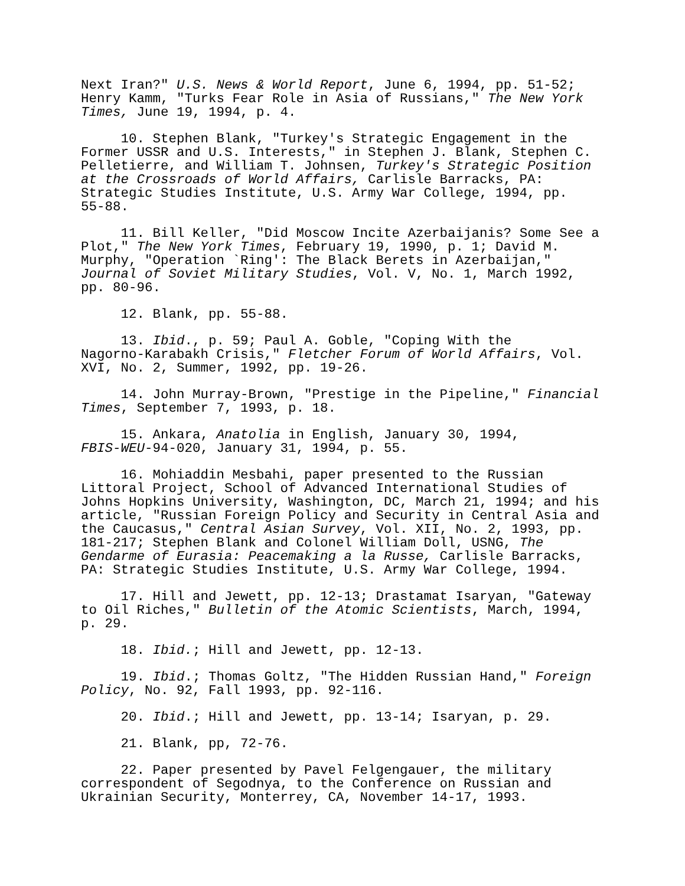Next Iran?" U.S. News & World Report, June 6, 1994, pp. 51-52; Henry Kamm, "Turks Fear Role in Asia of Russians," The New York Times, June 19, 1994, p. 4.
10. Stephen Blank, "Turkey's Strategic Engagement in the Former USSR and U.S. Interests," in Stephen J. Blank, Stephen C. Pelletierre, and William T. Johnsen, Turkey's Strategic Position at the Crossroads of World Affairs, Carlisle Barracks, PA: Strategic Studies Institute, U.S. Army War College, 1994, pp. 55-88.
11. Bill Keller, "Did Moscow Incite Azerbaijanis? Some See a Plot," The New York Times, February 19, 1990, p. 1; David M. Murphy, "Operation `Ring': The Black Berets in Azerbaijan," Journal of Soviet Military Studies, Vol. V, No. 1, March 1992, pp. 80-96.
12. Blank, pp. 55-88.
13. Ibid., p. 59; Paul A. Goble, "Coping With the Nagorno-Karabakh Crisis," Fletcher Forum of World Affairs, Vol. XVI, No. 2, Summer, 1992, pp. 19-26.
14. John Murray-Brown, "Prestige in the Pipeline," Financial Times, September 7, 1993, p. 18.
15. Ankara, Anatolia in English, January 30, 1994, FBIS-WEU-94-020, January 31, 1994, p. 55.
16. Mohiaddin Mesbahi, paper presented to the Russian Littoral Project, School of Advanced International Studies of Johns Hopkins University, Washington, DC, March 21, 1994; and his article, "Russian Foreign Policy and Security in Central Asia and the Caucasus," Central Asian Survey, Vol. XII, No. 2, 1993, pp. 181-217; Stephen Blank and Colonel William Doll, USNG, The Gendarme of Eurasia: Peacemaking a la Russe, Carlisle Barracks, PA: Strategic Studies Institute, U.S. Army War College, 1994.
17. Hill and Jewett, pp. 12-13; Drastamat Isaryan, "Gateway to Oil Riches," Bulletin of the Atomic Scientists, March, 1994, p. 29.
18. Ibid.; Hill and Jewett, pp. 12-13.
19. Ibid.; Thomas Goltz, "The Hidden Russian Hand," Foreign Policy, No. 92, Fall 1993, pp. 92-116.
20. Ibid.; Hill and Jewett, pp. 13-14; Isaryan, p. 29.
21. Blank, pp, 72-76.
22. Paper presented by Pavel Felgengauer, the military correspondent of Segodnya, to the Conference on Russian and Ukrainian Security, Monterrey, CA, November 14-17, 1993.